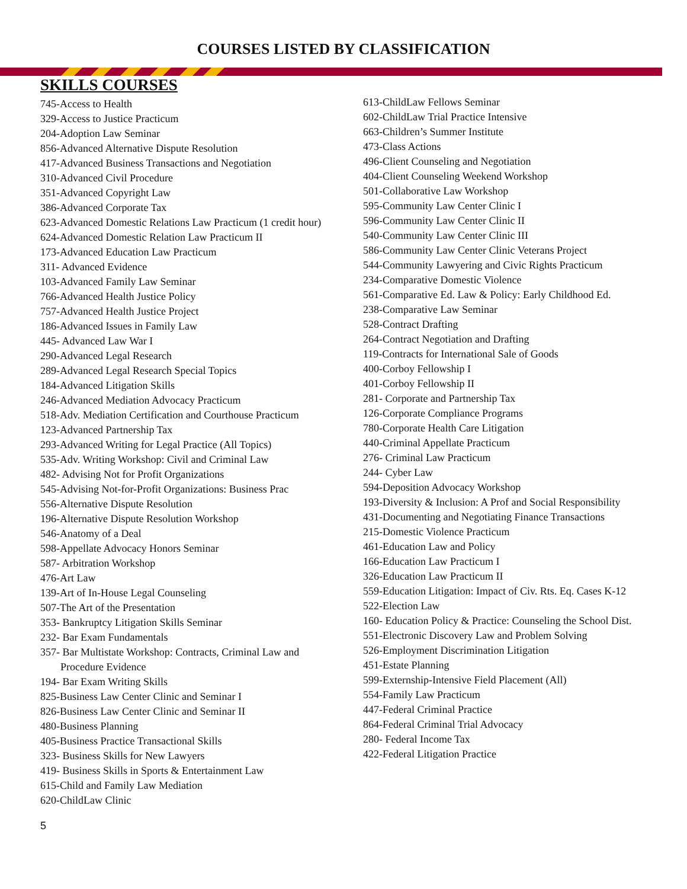COURSES LISTED BY CLASSIFICATION
SKILLS COURSES
745-Access to Health
329-Access to Justice Practicum
204-Adoption Law Seminar
856-Advanced Alternative Dispute Resolution
417-Advanced Business Transactions and Negotiation
310-Advanced Civil Procedure
351-Advanced Copyright Law
386-Advanced Corporate Tax
623-Advanced Domestic Relations Law Practicum (1 credit hour)
624-Advanced Domestic Relation Law Practicum II
173-Advanced Education Law Practicum
311- Advanced Evidence
103-Advanced Family Law Seminar
766-Advanced Health Justice Policy
757-Advanced Health Justice Project
186-Advanced Issues in Family Law
445- Advanced Law War I
290-Advanced Legal Research
289-Advanced Legal Research Special Topics
184-Advanced Litigation Skills
246-Advanced Mediation Advocacy Practicum
518-Adv. Mediation Certification and Courthouse Practicum
123-Advanced Partnership Tax
293-Advanced Writing for Legal Practice (All Topics)
535-Adv. Writing Workshop: Civil and Criminal Law
482- Advising Not for Profit Organizations
545-Advising Not-for-Profit Organizations: Business Prac
556-Alternative Dispute Resolution
196-Alternative Dispute Resolution Workshop
546-Anatomy of a Deal
598-Appellate Advocacy Honors Seminar
587- Arbitration Workshop
476-Art Law
139-Art of In-House Legal Counseling
507-The Art of the Presentation
353- Bankruptcy Litigation Skills Seminar
232- Bar Exam Fundamentals
357- Bar Multistate Workshop: Contracts, Criminal Law and
Procedure Evidence
194- Bar Exam Writing Skills
825-Business Law Center Clinic and Seminar I
826-Business Law Center Clinic and Seminar II
480-Business Planning
405-Business Practice Transactional Skills
323- Business Skills for New Lawyers
419- Business Skills in Sports & Entertainment Law
615-Child and Family Law Mediation
620-ChildLaw Clinic
613-ChildLaw Fellows Seminar
602-ChildLaw Trial Practice Intensive
663-Children’s Summer Institute
473-Class Actions
496-Client Counseling and Negotiation
404-Client Counseling Weekend Workshop
501-Collaborative Law Workshop
595-Community Law Center Clinic I
596-Community Law Center Clinic II
540-Community Law Center Clinic III
586-Community Law Center Clinic Veterans Project
544-Community Lawyering and Civic Rights Practicum
234-Comparative Domestic Violence
561-Comparative Ed. Law & Policy: Early Childhood Ed.
238-Comparative Law Seminar
528-Contract Drafting
264-Contract Negotiation and Drafting
119-Contracts for International Sale of Goods
400-Corboy Fellowship I
401-Corboy Fellowship II
281- Corporate and Partnership Tax
126-Corporate Compliance Programs
780-Corporate Health Care Litigation
440-Criminal Appellate Practicum
276- Criminal Law Practicum
244- Cyber Law
594-Deposition Advocacy Workshop
193-Diversity & Inclusion: A Prof and Social Responsibility
431-Documenting and Negotiating Finance Transactions
215-Domestic Violence Practicum
461-Education Law and Policy
166-Education Law Practicum I
326-Education Law Practicum II
559-Education Litigation: Impact of Civ. Rts. Eq. Cases K-12
522-Election Law
160- Education Policy & Practice: Counseling the School Dist.
551-Electronic Discovery Law and Problem Solving
526-Employment Discrimination Litigation
451-Estate Planning
599-Externship-Intensive Field Placement (All)
554-Family Law Practicum
447-Federal Criminal Practice
864-Federal Criminal Trial Advocacy
280- Federal Income Tax
422-Federal Litigation Practice
5